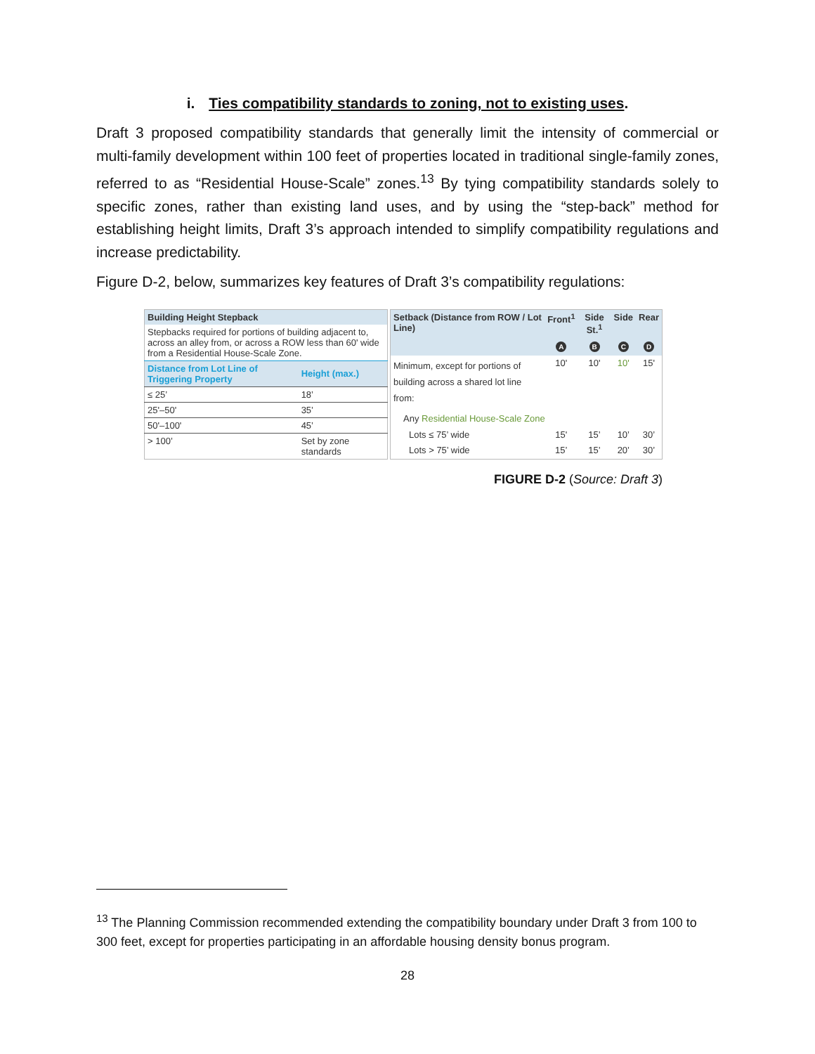i. Ties compatibility standards to zoning, not to existing uses.
Draft 3 proposed compatibility standards that generally limit the intensity of commercial or multi-family development within 100 feet of properties located in traditional single-family zones, referred to as “Residential House-Scale” zones.<sup>13</sup> By tying compatibility standards solely to specific zones, rather than existing land uses, and by using the “step-back” method for establishing height limits, Draft 3’s approach intended to simplify compatibility regulations and increase predictability.
Figure D-2, below, summarizes key features of Draft 3’s compatibility regulations:
| Building Height Stepback | |
| Stepbacks required for portions of building adjacent to, across an alley from, or across a ROW less than 60' wide from a Residential House-Scale Zone. | |
| Distance from Lot Line of Triggering Property | Height (max.) |
| ≤ 25’ | 18’ |
| 25'–50' | 35’ |
| 50'–100' | 45’ |
| > 100’ | Set by zone standards |
| Setback (Distance from ROW / Lot Line) | Front<sup>1</sup> | Side St.<sup>1</sup> | Side | Rear |
| | A | B | C | D |
| Minimum, except for portions of building across a shared lot line from: | 10' | 10' | 10' | 15' |
| Any Residential House-Scale Zone | | | | |
| Lots ≤ 75’ wide | 15' | 15’ | 10’ | 30’ |
| Lots > 75’ wide | 15’ | 15’ | 20’ | 30’ |
FIGURE D-2 (Source: Draft 3)
<sup>13</sup> The Planning Commission recommended extending the compatibility boundary under Draft 3 from 100 to 300 feet, except for properties participating in an affordable housing density bonus program.
28